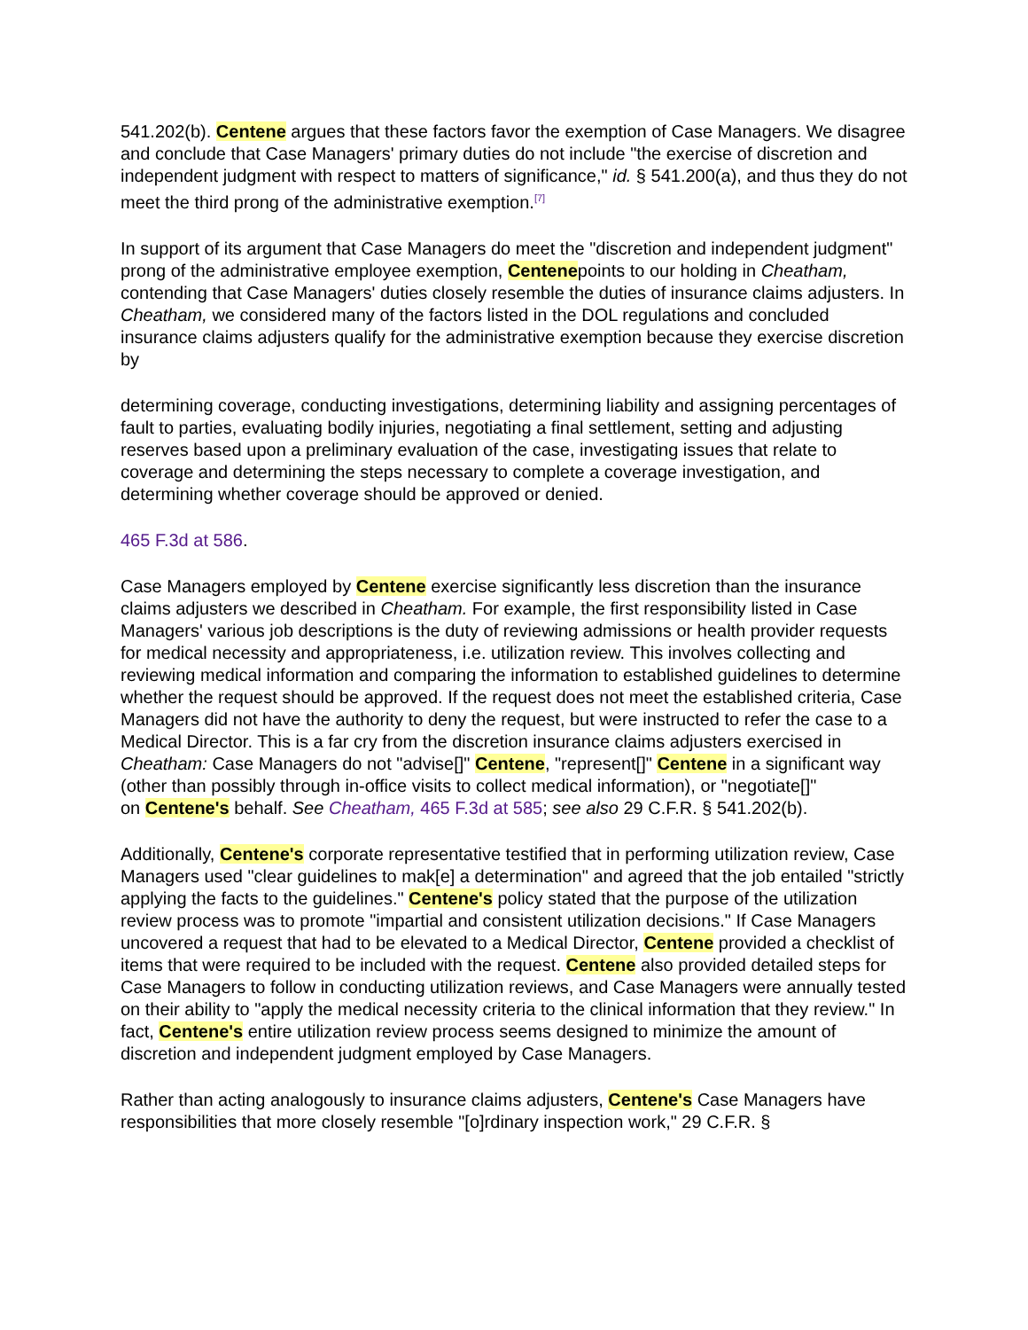541.202(b). Centene argues that these factors favor the exemption of Case Managers. We disagree and conclude that Case Managers' primary duties do not include "the exercise of discretion and independent judgment with respect to matters of significance," id. § 541.200(a), and thus they do not meet the third prong of the administrative exemption.<sup>[7]</sup>
In support of its argument that Case Managers do meet the "discretion and independent judgment" prong of the administrative employee exemption, Centenepoints to our holding in Cheatham, contending that Case Managers' duties closely resemble the duties of insurance claims adjusters. In Cheatham, we considered many of the factors listed in the DOL regulations and concluded insurance claims adjusters qualify for the administrative exemption because they exercise discretion by
determining coverage, conducting investigations, determining liability and assigning percentages of fault to parties, evaluating bodily injuries, negotiating a final settlement, setting and adjusting reserves based upon a preliminary evaluation of the case, investigating issues that relate to coverage and determining the steps necessary to complete a coverage investigation, and determining whether coverage should be approved or denied.
465 F.3d at 586.
Case Managers employed by Centene exercise significantly less discretion than the insurance claims adjusters we described in Cheatham. For example, the first responsibility listed in Case Managers' various job descriptions is the duty of reviewing admissions or health provider requests for medical necessity and appropriateness, i.e. utilization review. This involves collecting and reviewing medical information and comparing the information to established guidelines to determine whether the request should be approved. If the request does not meet the established criteria, Case Managers did not have the authority to deny the request, but were instructed to refer the case to a Medical Director. This is a far cry from the discretion insurance claims adjusters exercised in Cheatham: Case Managers do not "advise[]" Centene, "represent[]" Centene in a significant way (other than possibly through in-office visits to collect medical information), or "negotiate[]"
on Centene's behalf. See Cheatham, 465 F.3d at 585; see also 29 C.F.R. § 541.202(b).
Additionally, Centene's corporate representative testified that in performing utilization review, Case Managers used "clear guidelines to mak[e] a determination" and agreed that the job entailed "strictly applying the facts to the guidelines." Centene's policy stated that the purpose of the utilization review process was to promote "impartial and consistent utilization decisions." If Case Managers uncovered a request that had to be elevated to a Medical Director, Centene provided a checklist of items that were required to be included with the request. Centene also provided detailed steps for Case Managers to follow in conducting utilization reviews, and Case Managers were annually tested on their ability to "apply the medical necessity criteria to the clinical information that they review." In fact, Centene's entire utilization review process seems designed to minimize the amount of discretion and independent judgment employed by Case Managers.
Rather than acting analogously to insurance claims adjusters, Centene's Case Managers have responsibilities that more closely resemble "[o]rdinary inspection work," 29 C.F.R. §